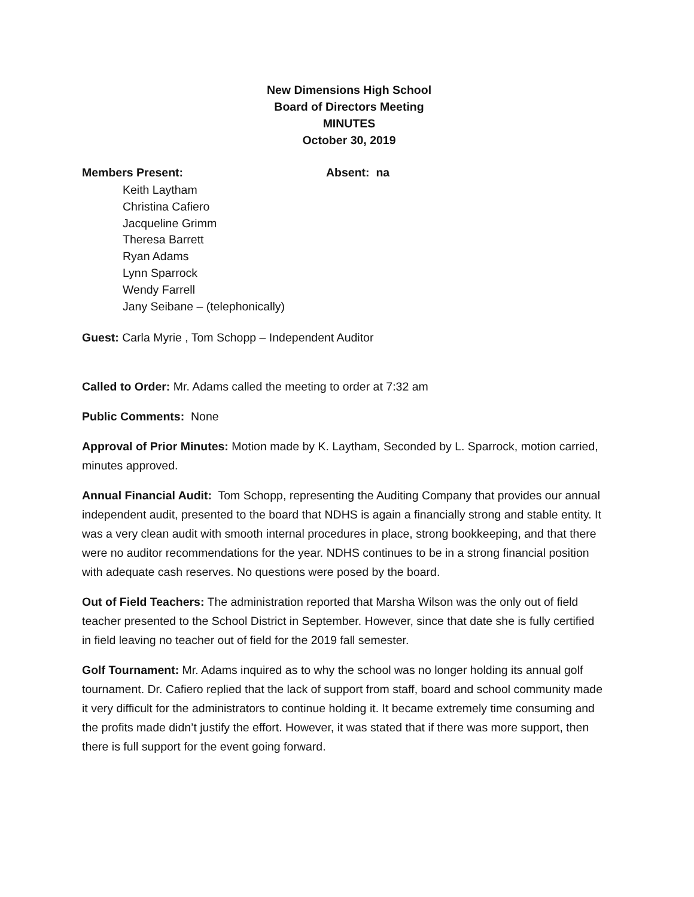New Dimensions High School
Board of Directors Meeting
MINUTES
October 30, 2019
Members Present: Absent: na
Keith Laytham
Christina Cafiero
Jacqueline Grimm
Theresa Barrett
Ryan Adams
Lynn Sparrock
Wendy Farrell
Jany Seibane – (telephonically)
Guest: Carla Myrie , Tom Schopp – Independent Auditor
Called to Order: Mr. Adams called the meeting to order at 7:32 am
Public Comments: None
Approval of Prior Minutes: Motion made by K. Laytham, Seconded by L. Sparrock, motion carried, minutes approved.
Annual Financial Audit: Tom Schopp, representing the Auditing Company that provides our annual independent audit, presented to the board that NDHS is again a financially strong and stable entity. It was a very clean audit with smooth internal procedures in place, strong bookkeeping, and that there were no auditor recommendations for the year. NDHS continues to be in a strong financial position with adequate cash reserves. No questions were posed by the board.
Out of Field Teachers: The administration reported that Marsha Wilson was the only out of field teacher presented to the School District in September. However, since that date she is fully certified in field leaving no teacher out of field for the 2019 fall semester.
Golf Tournament: Mr. Adams inquired as to why the school was no longer holding its annual golf tournament. Dr. Cafiero replied that the lack of support from staff, board and school community made it very difficult for the administrators to continue holding it. It became extremely time consuming and the profits made didn’t justify the effort. However, it was stated that if there was more support, then there is full support for the event going forward.